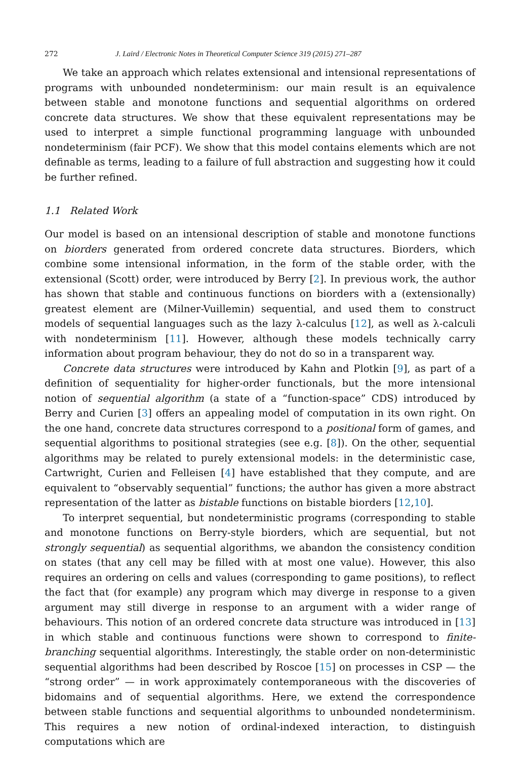272 J. Laird / Electronic Notes in Theoretical Computer Science 319 (2015) 271–287
We take an approach which relates extensional and intensional representations of programs with unbounded nondeterminism: our main result is an equivalence between stable and monotone functions and sequential algorithms on ordered concrete data structures. We show that these equivalent representations may be used to interpret a simple functional programming language with unbounded nondeterminism (fair PCF). We show that this model contains elements which are not definable as terms, leading to a failure of full abstraction and suggesting how it could be further refined.
1.1 Related Work
Our model is based on an intensional description of stable and monotone functions on biorders generated from ordered concrete data structures. Biorders, which combine some intensional information, in the form of the stable order, with the extensional (Scott) order, were introduced by Berry [2]. In previous work, the author has shown that stable and continuous functions on biorders with a (extensionally) greatest element are (Milner-Vuillemin) sequential, and used them to construct models of sequential languages such as the lazy λ-calculus [12], as well as λ-calculi with nondeterminism [11]. However, although these models technically carry information about program behaviour, they do not do so in a transparent way.
Concrete data structures were introduced by Kahn and Plotkin [9], as part of a definition of sequentiality for higher-order functionals, but the more intensional notion of sequential algorithm (a state of a “function-space” CDS) introduced by Berry and Curien [3] offers an appealing model of computation in its own right. On the one hand, concrete data structures correspond to a positional form of games, and sequential algorithms to positional strategies (see e.g. [8]). On the other, sequential algorithms may be related to purely extensional models: in the deterministic case, Cartwright, Curien and Felleisen [4] have established that they compute, and are equivalent to “observably sequential” functions; the author has given a more abstract representation of the latter as bistable functions on bistable biorders [12,10].
To interpret sequential, but nondeterministic programs (corresponding to stable and monotone functions on Berry-style biorders, which are sequential, but not strongly sequential) as sequential algorithms, we abandon the consistency condition on states (that any cell may be filled with at most one value). However, this also requires an ordering on cells and values (corresponding to game positions), to reflect the fact that (for example) any program which may diverge in response to a given argument may still diverge in response to an argument with a wider range of behaviours. This notion of an ordered concrete data structure was introduced in [13] in which stable and continuous functions were shown to correspond to finite-branching sequential algorithms. Interestingly, the stable order on non-deterministic sequential algorithms had been described by Roscoe [15] on processes in CSP — the “strong order” — in work approximately contemporaneous with the discoveries of bidomains and of sequential algorithms. Here, we extend the correspondence between stable functions and sequential algorithms to unbounded nondeterminism. This requires a new notion of ordinal-indexed interaction, to distinguish computations which are